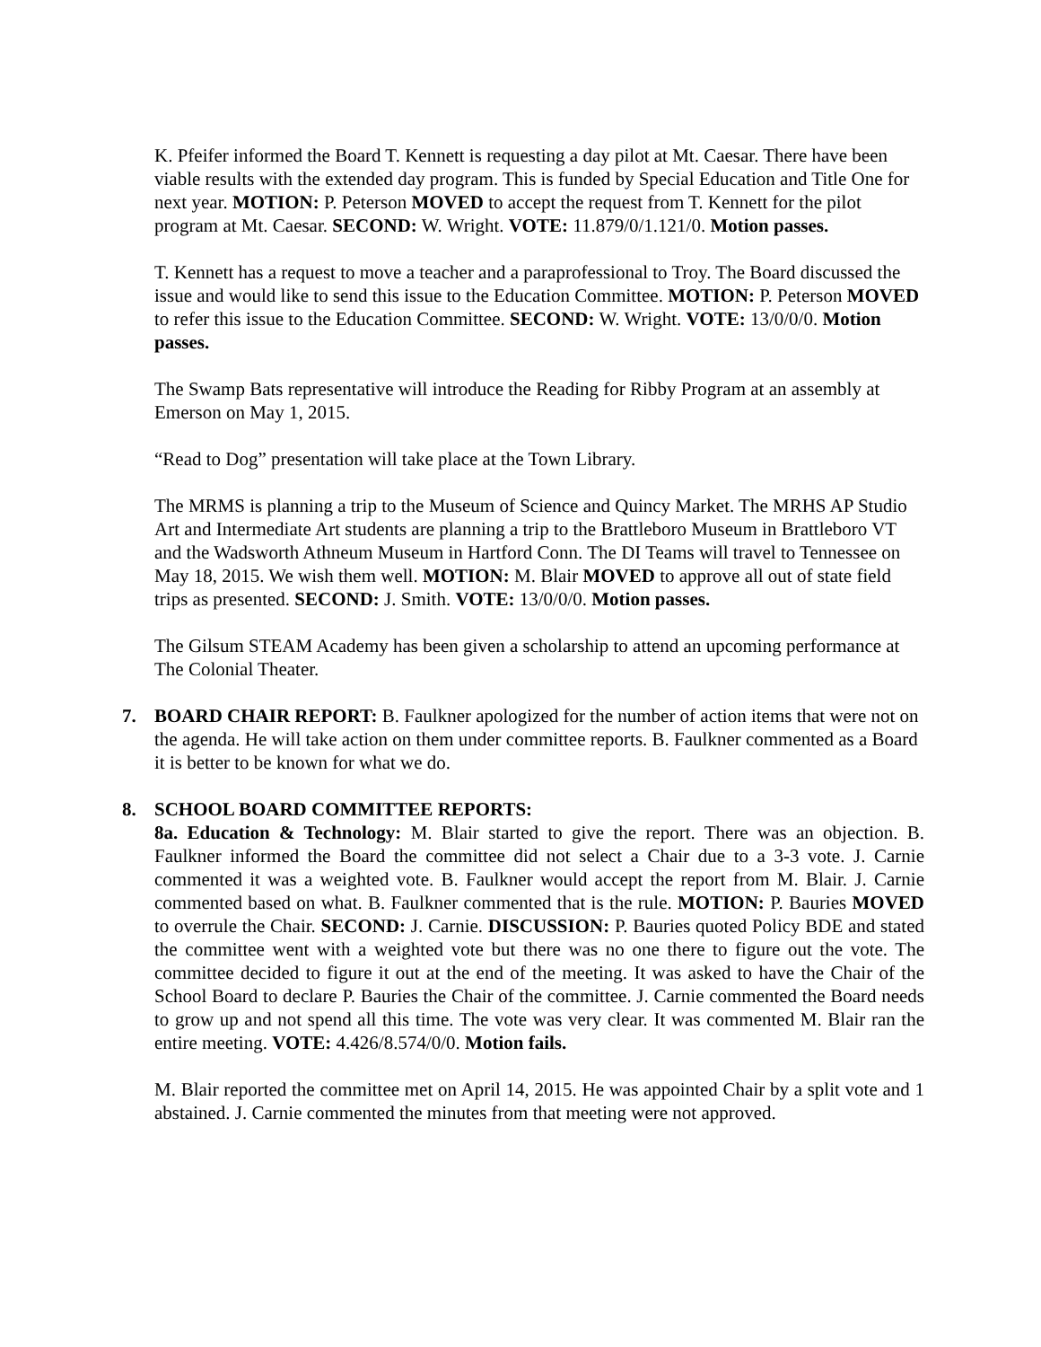K. Pfeifer informed the Board T. Kennett is requesting a day pilot at Mt. Caesar. There have been viable results with the extended day program. This is funded by Special Education and Title One for next year. MOTION: P. Peterson MOVED to accept the request from T. Kennett for the pilot program at Mt. Caesar. SECOND: W. Wright. VOTE: 11.879/0/1.121/0. Motion passes.
T. Kennett has a request to move a teacher and a paraprofessional to Troy. The Board discussed the issue and would like to send this issue to the Education Committee. MOTION: P. Peterson MOVED to refer this issue to the Education Committee. SECOND: W. Wright. VOTE: 13/0/0/0. Motion passes.
The Swamp Bats representative will introduce the Reading for Ribby Program at an assembly at Emerson on May 1, 2015.
“Read to Dog” presentation will take place at the Town Library.
The MRMS is planning a trip to the Museum of Science and Quincy Market. The MRHS AP Studio Art and Intermediate Art students are planning a trip to the Brattleboro Museum in Brattleboro VT and the Wadsworth Athneum Museum in Hartford Conn. The DI Teams will travel to Tennessee on May 18, 2015. We wish them well. MOTION: M. Blair MOVED to approve all out of state field trips as presented. SECOND: J. Smith. VOTE: 13/0/0/0. Motion passes.
The Gilsum STEAM Academy has been given a scholarship to attend an upcoming performance at The Colonial Theater.
7. BOARD CHAIR REPORT: B. Faulkner apologized for the number of action items that were not on the agenda. He will take action on them under committee reports. B. Faulkner commented as a Board it is better to be known for what we do.
8. SCHOOL BOARD COMMITTEE REPORTS:
8a. Education & Technology: M. Blair started to give the report. There was an objection. B. Faulkner informed the Board the committee did not select a Chair due to a 3-3 vote. J. Carnie commented it was a weighted vote. B. Faulkner would accept the report from M. Blair. J. Carnie commented based on what. B. Faulkner commented that is the rule. MOTION: P. Bauries MOVED to overrule the Chair. SECOND: J. Carnie. DISCUSSION: P. Bauries quoted Policy BDE and stated the committee went with a weighted vote but there was no one there to figure out the vote. The committee decided to figure it out at the end of the meeting. It was asked to have the Chair of the School Board to declare P. Bauries the Chair of the committee. J. Carnie commented the Board needs to grow up and not spend all this time. The vote was very clear. It was commented M. Blair ran the entire meeting. VOTE: 4.426/8.574/0/0. Motion fails.
M. Blair reported the committee met on April 14, 2015. He was appointed Chair by a split vote and 1 abstained. J. Carnie commented the minutes from that meeting were not approved.